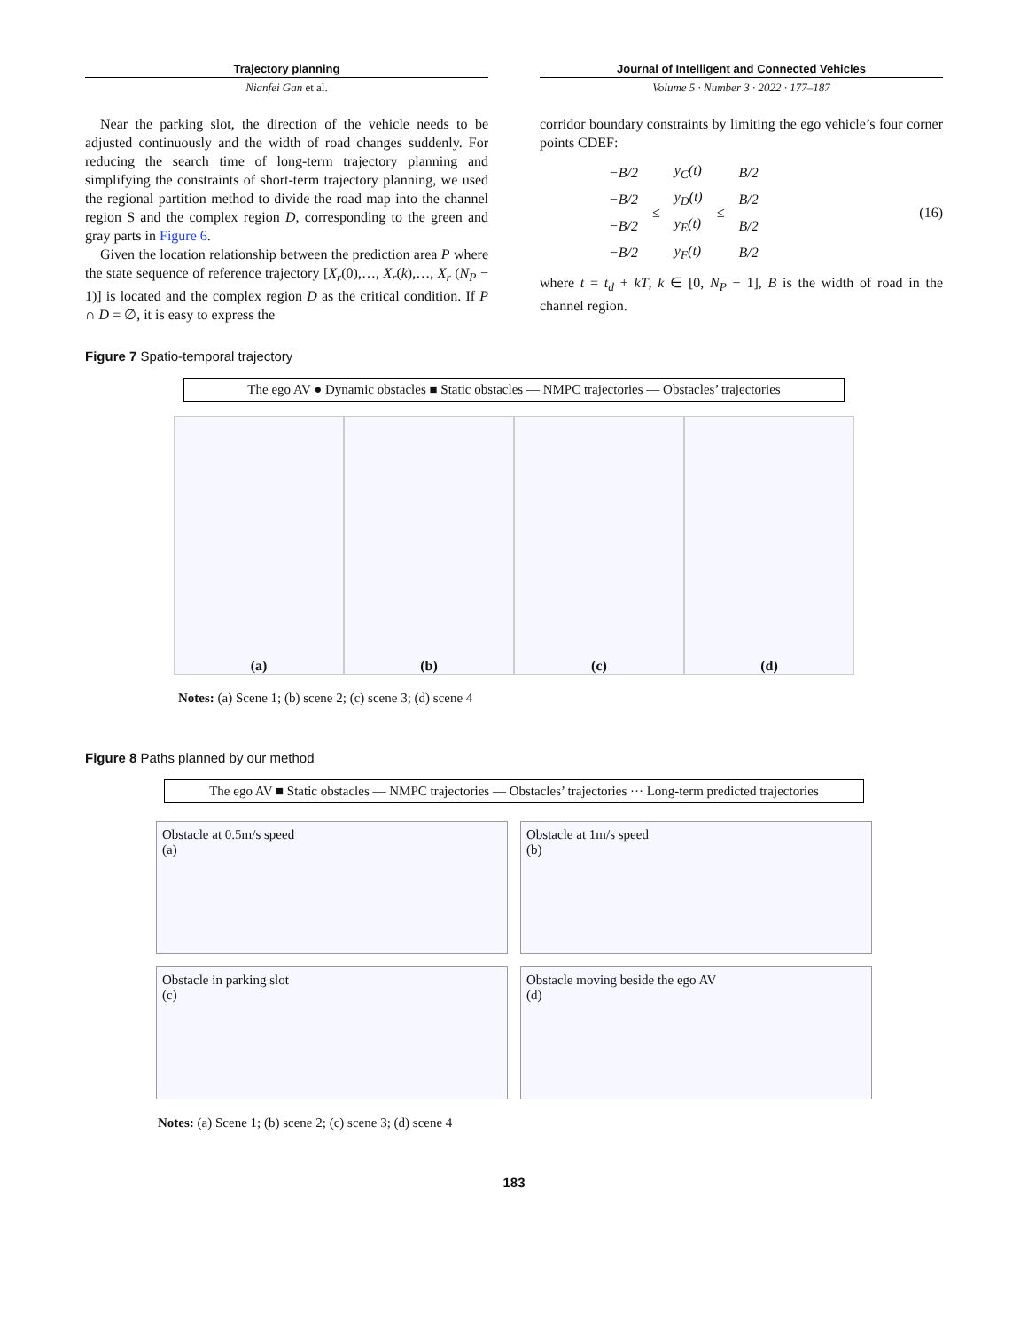Trajectory planning
Nianfei Gan et al.
Journal of Intelligent and Connected Vehicles
Volume 5 · Number 3 · 2022 · 177–187
Near the parking slot, the direction of the vehicle needs to be adjusted continuously and the width of road changes suddenly. For reducing the search time of long-term trajectory planning and simplifying the constraints of short-term trajectory planning, we used the regional partition method to divide the road map into the channel region S and the complex region D, corresponding to the green and gray parts in Figure 6.
Given the location relationship between the prediction area P where the state sequence of reference trajectory [X<sub>r</sub>(0),…, X<sub>r</sub>(k),…, X<sub>r</sub> (N<sub>P</sub> − 1)] is located and the complex region D as the critical condition. If P ∩ D = ∅, it is easy to express the
corridor boundary constraints by limiting the ego vehicle’s four corner points CDEF:
| −B/2 | ≤ | y<sub>C</sub>(t) | ≤ | B/2 |
| −B/2 | | y<sub>D</sub>(t) | | B/2 |
| −B/2 | | y<sub>E</sub>(t) | | B/2 |
| −B/2 | | y<sub>F</sub>(t) | | B/2 |
(16)
where t = t<sub>d</sub> + kT, k ∈ [0, N<sub>P</sub> − 1], B is the width of road in the channel region.
Figure 7 Spatio-temporal trajectory
The ego AV ● Dynamic obstacles ■ Static obstacles — NMPC trajectories — Obstacles’ trajectories
(a) (b) (c) (d)
Notes: (a) Scene 1; (b) scene 2; (c) scene 3; (d) scene 4
Figure 8 Paths planned by our method
The ego AV ■ Static obstacles — NMPC trajectories — Obstacles’ trajectories ··· Long-term predicted trajectories
Obstacle at 0.5m/s speed
(a)
Obstacle at 1m/s speed
(b)
Obstacle in parking slot
(c)
Obstacle moving beside the ego AV
(d)
Notes: (a) Scene 1; (b) scene 2; (c) scene 3; (d) scene 4
183